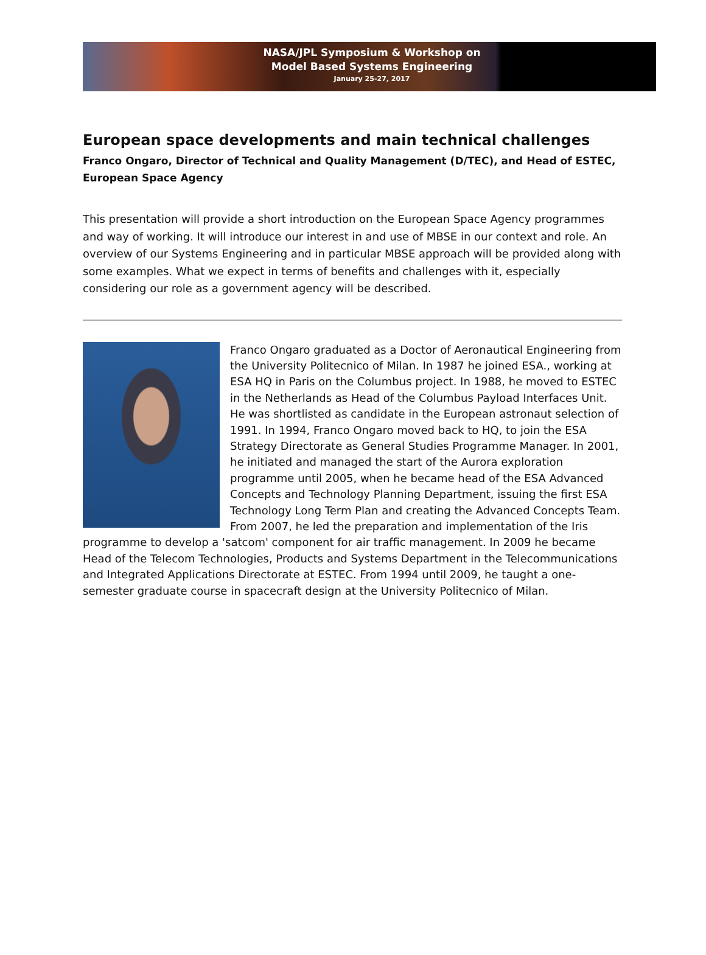NASA/JPL Symposium & Workshop on
Model Based Systems Engineering
January 25-27, 2017
European space developments and main technical challenges
Franco Ongaro, Director of Technical and Quality Management (D/TEC), and Head of ESTEC, European Space Agency
This presentation will provide a short introduction on the European Space Agency programmes and way of working. It will introduce our interest in and use of MBSE in our context and role. An overview of our Systems Engineering and in particular MBSE approach will be provided along with some examples. What we expect in terms of benefits and challenges with it, especially considering our role as a government agency will be described.
Franco Ongaro graduated as a Doctor of Aeronautical Engineering from the University Politecnico of Milan. In 1987 he joined ESA., working at ESA HQ in Paris on the Columbus project. In 1988, he moved to ESTEC in the Netherlands as Head of the Columbus Payload Interfaces Unit. He was shortlisted as candidate in the European astronaut selection of 1991. In 1994, Franco Ongaro moved back to HQ, to join the ESA Strategy Directorate as General Studies Programme Manager. In 2001, he initiated and managed the start of the Aurora exploration programme until 2005, when he became head of the ESA Advanced Concepts and Technology Planning Department, issuing the first ESA Technology Long Term Plan and creating the Advanced Concepts Team. From 2007, he led the preparation and implementation of the Iris programme to develop a 'satcom' component for air traffic management. In 2009 he became Head of the Telecom Technologies, Products and Systems Department in the Telecommunications and Integrated Applications Directorate at ESTEC. From 1994 until 2009, he taught a one-semester graduate course in spacecraft design at the University Politecnico of Milan.